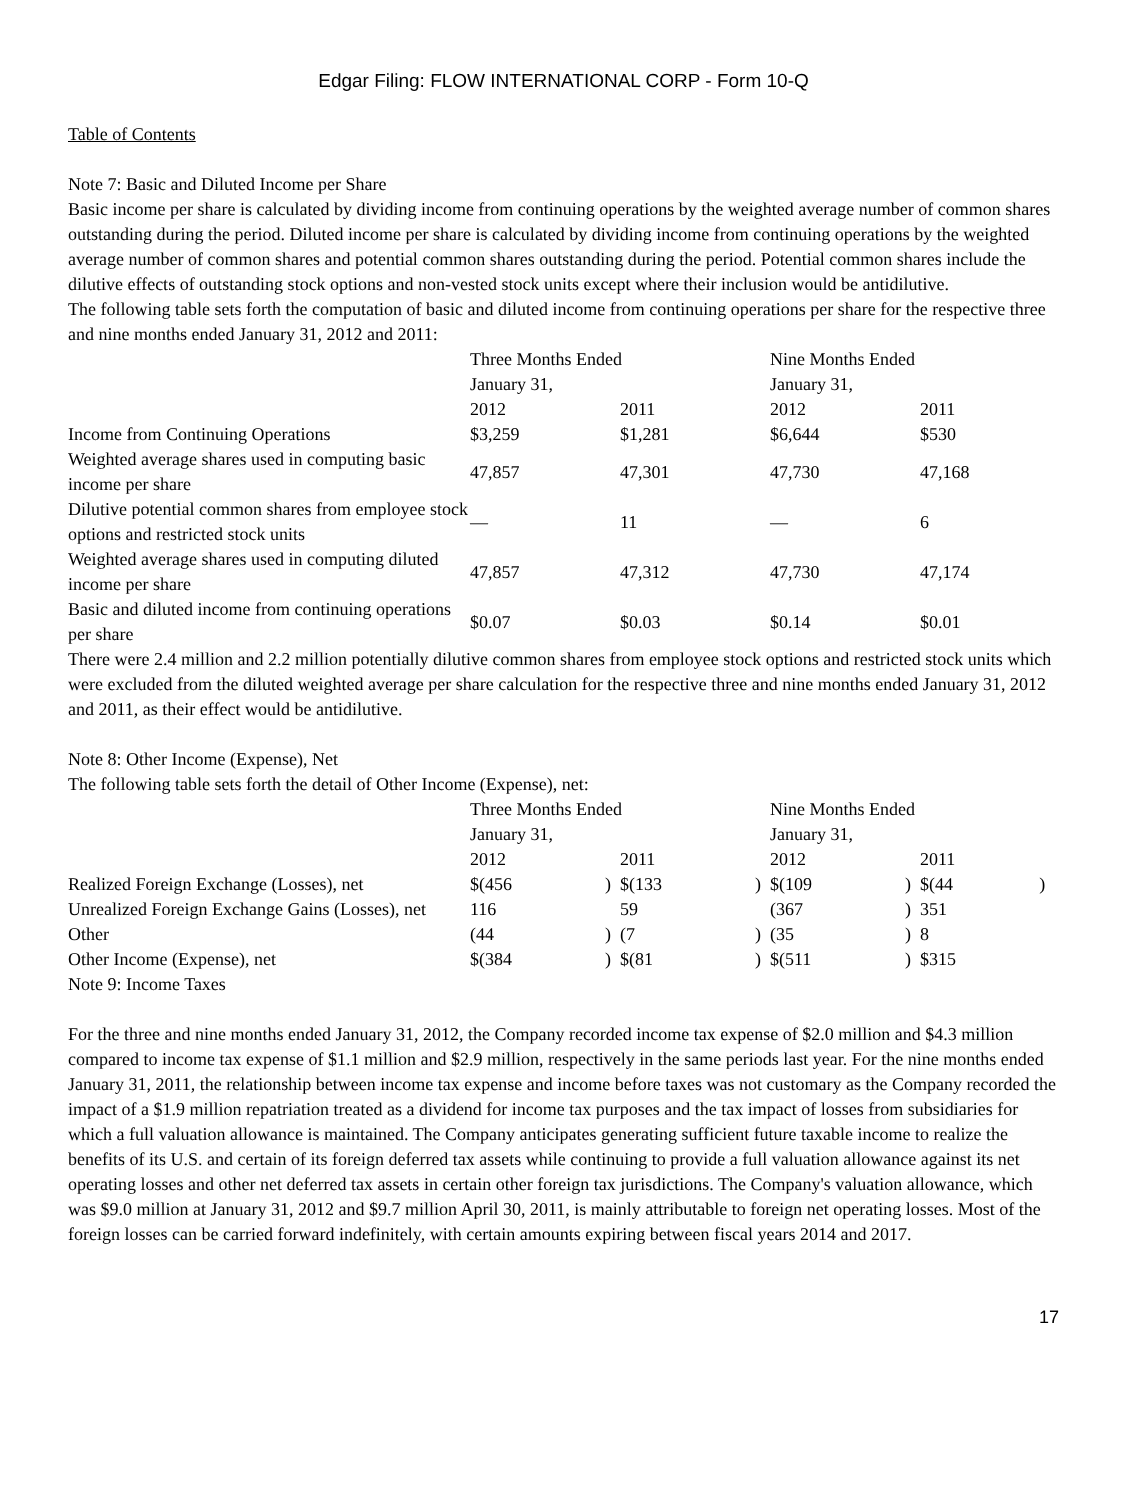Edgar Filing: FLOW INTERNATIONAL CORP - Form 10-Q
Table of Contents
Note 7: Basic and Diluted Income per Share
Basic income per share is calculated by dividing income from continuing operations by the weighted average number of common shares outstanding during the period. Diluted income per share is calculated by dividing income from continuing operations by the weighted average number of common shares and potential common shares outstanding during the period. Potential common shares include the dilutive effects of outstanding stock options and non-vested stock units except where their inclusion would be antidilutive.
The following table sets forth the computation of basic and diluted income from continuing operations per share for the respective three and nine months ended January 31, 2012 and 2011:
| | Three Months Ended January 31, | | Nine Months Ended January 31, | |
| | 2012 | 2011 | 2012 | 2011 |
| Income from Continuing Operations | $3,259 | $1,281 | $6,644 | $530 |
| Weighted average shares used in computing basic income per share | 47,857 | 47,301 | 47,730 | 47,168 |
| Dilutive potential common shares from employee stock options and restricted stock units | — | 11 | — | 6 |
| Weighted average shares used in computing diluted income per share | 47,857 | 47,312 | 47,730 | 47,174 |
| Basic and diluted income from continuing operations per share | $0.07 | $0.03 | $0.14 | $0.01 |
There were 2.4 million and 2.2 million potentially dilutive common shares from employee stock options and restricted stock units which were excluded from the diluted weighted average per share calculation for the respective three and nine months ended January 31, 2012 and 2011, as their effect would be antidilutive.
Note 8: Other Income (Expense), Net
The following table sets forth the detail of Other Income (Expense), net:
| | Three Months Ended January 31, | | | | Nine Months Ended January 31, | | | |
| | 2012 | | 2011 | | 2012 | | 2011 | |
| Realized Foreign Exchange (Losses), net | $(456 | ) | $(133 | ) | $(109 | ) | $(44 | ) |
| Unrealized Foreign Exchange Gains (Losses), net | 116 | | 59 | | (367 | ) | 351 | |
| Other | (44 | ) | (7 | ) | (35 | ) | 8 | |
| Other Income (Expense), net | $(384 | ) | $(81 | ) | $(511 | ) | $315 | |
Note 9: Income Taxes
For the three and nine months ended January 31, 2012, the Company recorded income tax expense of $2.0 million and $4.3 million compared to income tax expense of $1.1 million and $2.9 million, respectively in the same periods last year. For the nine months ended January 31, 2011, the relationship between income tax expense and income before taxes was not customary as the Company recorded the impact of a $1.9 million repatriation treated as a dividend for income tax purposes and the tax impact of losses from subsidiaries for which a full valuation allowance is maintained. The Company anticipates generating sufficient future taxable income to realize the benefits of its U.S. and certain of its foreign deferred tax assets while continuing to provide a full valuation allowance against its net operating losses and other net deferred tax assets in certain other foreign tax jurisdictions. The Company's valuation allowance, which was $9.0 million at January 31, 2012 and $9.7 million April 30, 2011, is mainly attributable to foreign net operating losses. Most of the foreign losses can be carried forward indefinitely, with certain amounts expiring between fiscal years 2014 and 2017.
17